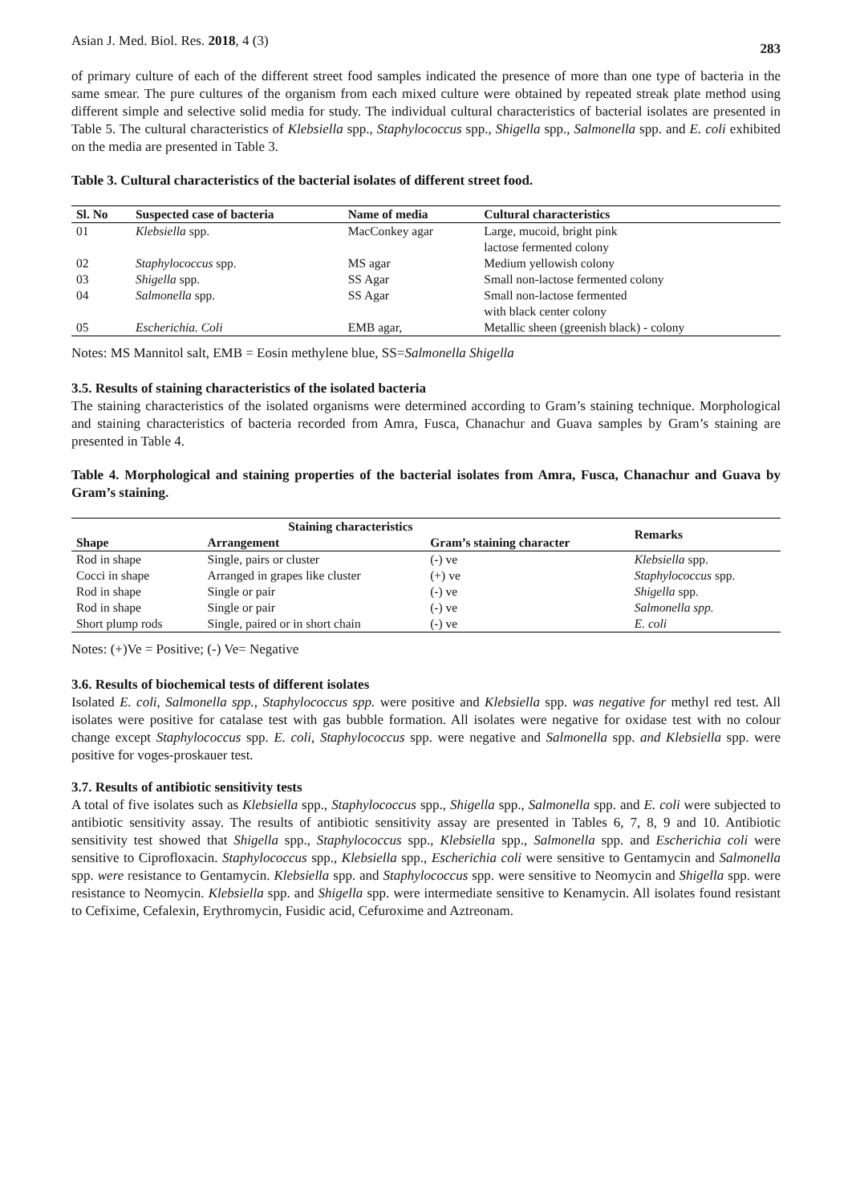Asian J. Med. Biol. Res. 2018, 4 (3) 283
of primary culture of each of the different street food samples indicated the presence of more than one type of bacteria in the same smear. The pure cultures of the organism from each mixed culture were obtained by repeated streak plate method using different simple and selective solid media for study. The individual cultural characteristics of bacterial isolates are presented in Table 5. The cultural characteristics of Klebsiella spp., Staphylococcus spp., Shigella spp., Salmonella spp. and E. coli exhibited on the media are presented in Table 3.
Table 3. Cultural characteristics of the bacterial isolates of different street food.
| Sl. No | Suspected case of bacteria | Name of media | Cultural characteristics |
| --- | --- | --- | --- |
| 01 | Klebsiella spp. | MacConkey agar | Large, mucoid, bright pink lactose fermented colony |
| 02 | Staphylococcus spp. | MS agar | Medium yellowish colony |
| 03 | Shigella spp. | SS Agar | Small non-lactose fermented colony |
| 04 | Salmonella spp. | SS Agar | Small non-lactose fermented with black center colony |
| 05 | Escherichia. Coli | EMB agar, | Metallic sheen (greenish black) - colony |
Notes: MS Mannitol salt, EMB = Eosin methylene blue, SS=Salmonella Shigella
3.5. Results of staining characteristics of the isolated bacteria
The staining characteristics of the isolated organisms were determined according to Gram’s staining technique. Morphological and staining characteristics of bacteria recorded from Amra, Fusca, Chanachur and Guava samples by Gram’s staining are presented in Table 4.
Table 4. Morphological and staining properties of the bacterial isolates from Amra, Fusca, Chanachur and Guava by Gram’s staining.
| Staining characteristics | | | Remarks |
| --- | --- | --- | --- |
| Shape | Arrangement | Gram’s staining character | |
| Rod in shape | Single, pairs or cluster | (-) ve | Klebsiella spp. |
| Cocci in shape | Arranged in grapes like cluster | (+) ve | Staphylococcus spp. |
| Rod in shape | Single or pair | (-) ve | Shigella spp. |
| Rod in shape | Single or pair | (-) ve | Salmonella spp. |
| Short plump rods | Single, paired or in short chain | (-) ve | E. coli |
Notes: (+)Ve = Positive; (-) Ve= Negative
3.6. Results of biochemical tests of different isolates
Isolated E. coli, Salmonella spp., Staphylococcus spp. were positive and Klebsiella spp. was negative for methyl red test. All isolates were positive for catalase test with gas bubble formation. All isolates were negative for oxidase test with no colour change except Staphylococcus spp. E. coli, Staphylococcus spp. were negative and Salmonella spp. and Klebsiella spp. were positive for voges-proskauer test.
3.7. Results of antibiotic sensitivity tests
A total of five isolates such as Klebsiella spp., Staphylococcus spp., Shigella spp., Salmonella spp. and E. coli were subjected to antibiotic sensitivity assay. The results of antibiotic sensitivity assay are presented in Tables 6, 7, 8, 9 and 10. Antibiotic sensitivity test showed that Shigella spp., Staphylococcus spp., Klebsiella spp., Salmonella spp. and Escherichia coli were sensitive to Ciprofloxacin. Staphylococcus spp., Klebsiella spp., Escherichia coli were sensitive to Gentamycin and Salmonella spp. were resistance to Gentamycin. Klebsiella spp. and Staphylococcus spp. were sensitive to Neomycin and Shigella spp. were resistance to Neomycin. Klebsiella spp. and Shigella spp. were intermediate sensitive to Kenamycin. All isolates found resistant to Cefixime, Cefalexin, Erythromycin, Fusidic acid, Cefuroxime and Aztreonam.